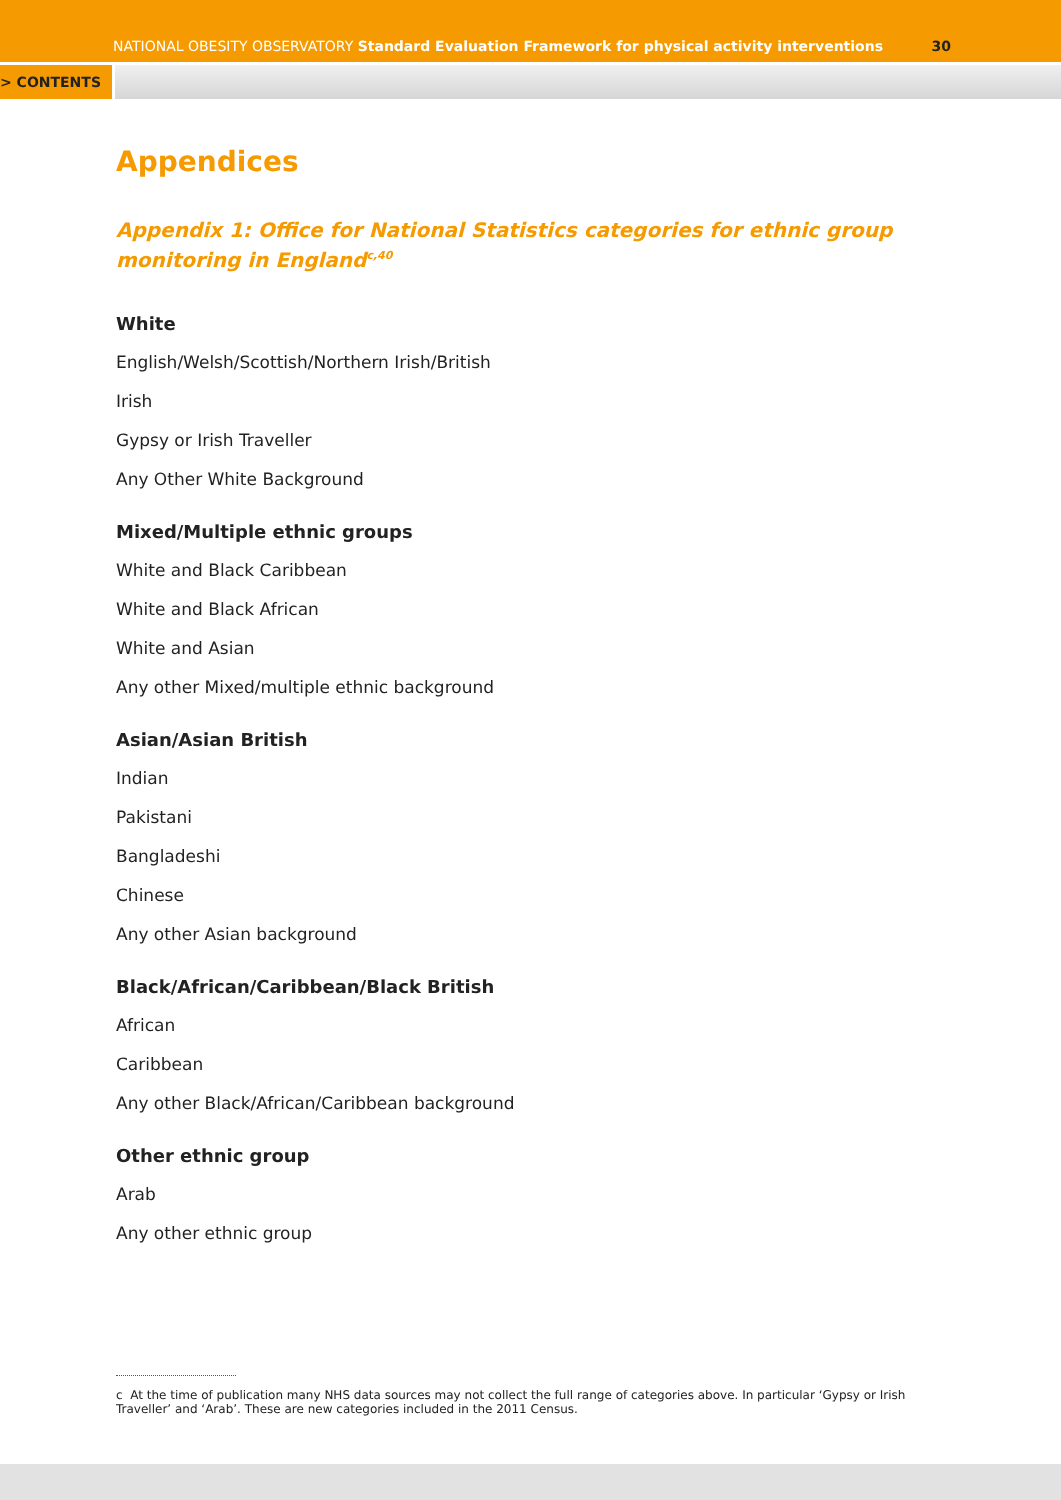NATIONAL OBESITY OBSERVATORY Standard Evaluation Framework for physical activity interventions 30
> CONTENTS
Appendices
Appendix 1: Office for National Statistics categories for ethnic group monitoring in England<sup>c,40</sup>
White
English/Welsh/Scottish/Northern Irish/British
Irish
Gypsy or Irish Traveller
Any Other White Background
Mixed/Multiple ethnic groups
White and Black Caribbean
White and Black African
White and Asian
Any other Mixed/multiple ethnic background
Asian/Asian British
Indian
Pakistani
Bangladeshi
Chinese
Any other Asian background
Black/African/Caribbean/Black British
African
Caribbean
Any other Black/African/Caribbean background
Other ethnic group
Arab
Any other ethnic group
c At the time of publication many NHS data sources may not collect the full range of categories above. In particular ‘Gypsy or Irish Traveller’ and ‘Arab’. These are new categories included in the 2011 Census.